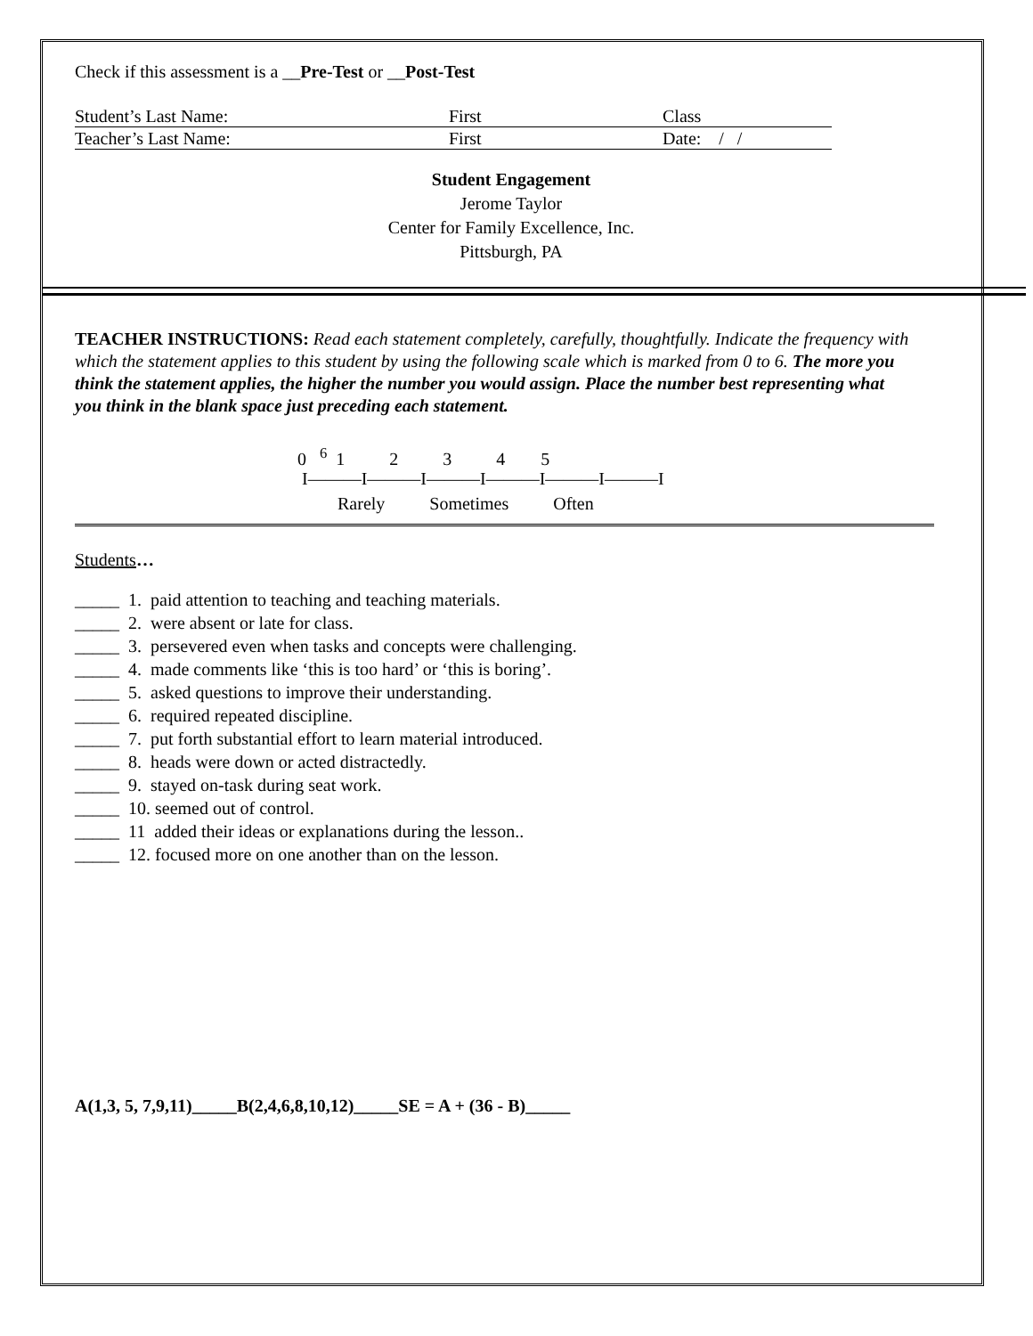Check if this assessment is a __Pre-Test or __Post-Test
Student’s Last Name: First Class
Teacher’s Last Name: First Date: / /
Student Engagement
Jerome Taylor
Center for Family Excellence, Inc.
Pittsburgh, PA
TEACHER INSTRUCTIONS: Read each statement completely, carefully, thoughtfully. Indicate the frequency with which the statement applies to this student by using the following scale which is marked from 0 to 6. The more you think the statement applies, the higher the number you would assign. Place the number best representing what you think in the blank space just preceding each statement.
0 <sup>6</sup> 1 2 3 4 5
I———I———I———I———I———I———I
Rarely Sometimes Often
Students…
_____ 1. paid attention to teaching and teaching materials.
_____ 2. were absent or late for class.
_____ 3. persevered even when tasks and concepts were challenging.
_____ 4. made comments like ‘this is too hard’ or ‘this is boring’.
_____ 5. asked questions to improve their understanding.
_____ 6. required repeated discipline.
_____ 7. put forth substantial effort to learn material introduced.
_____ 8. heads were down or acted distractedly.
_____ 9. stayed on-task during seat work.
_____ 10. seemed out of control.
_____ 11 added their ideas or explanations during the lesson..
_____ 12. focused more on one another than on the lesson.
A(1,3, 5, 7,9,11)_____B(2,4,6,8,10,12)_____SE = A + (36 - B)_____